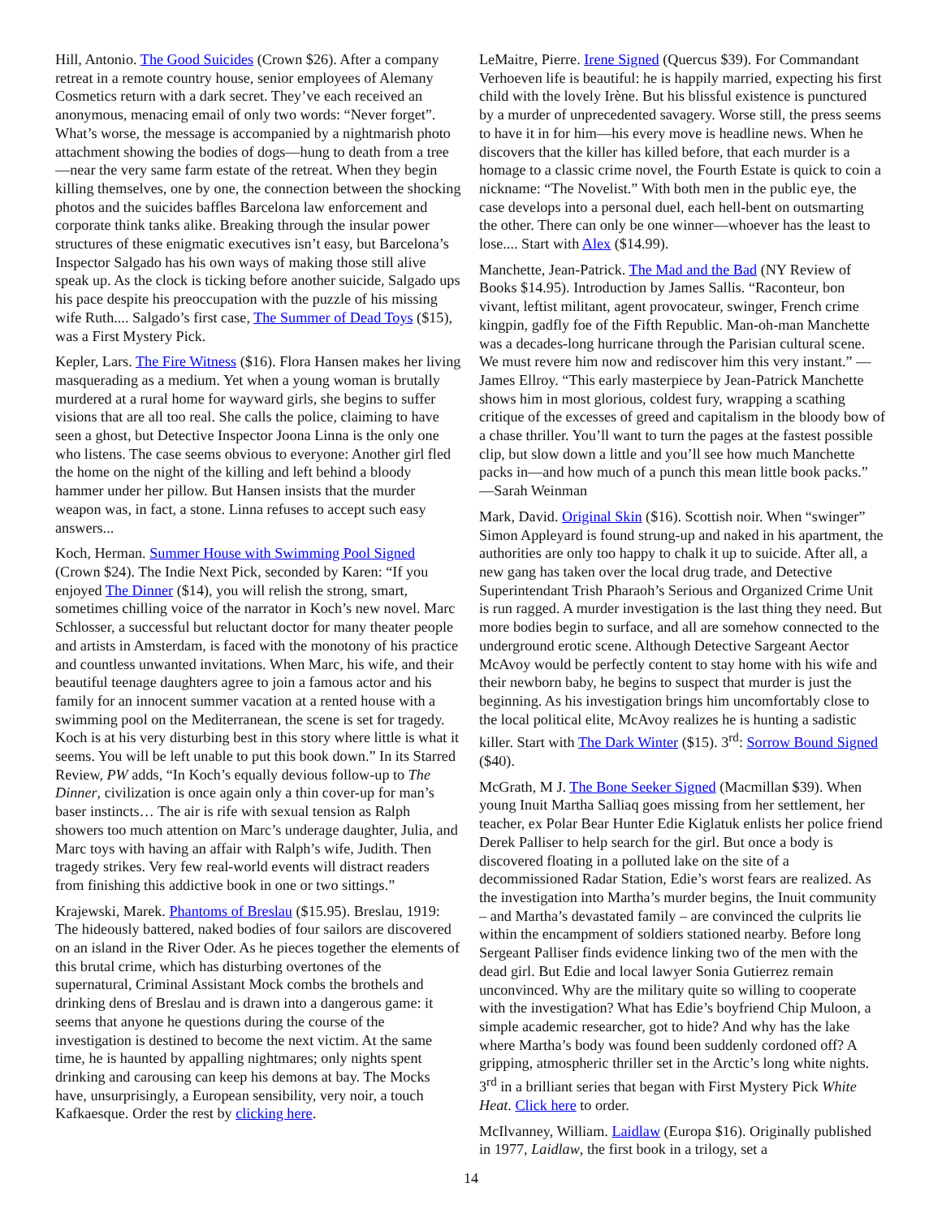Hill, Antonio. The Good Suicides (Crown $26). After a company retreat in a remote country house, senior employees of Alemany Cosmetics return with a dark secret. They’ve each received an anonymous, menacing email of only two words: “Never forget”. What’s worse, the message is accompanied by a nightmarish photo attachment showing the bodies of dogs—hung to death from a tree—near the very same farm estate of the retreat. When they begin killing themselves, one by one, the connection between the shocking photos and the suicides baffles Barcelona law enforcement and corporate think tanks alike. Breaking through the insular power structures of these enigmatic executives isn’t easy, but Barcelona’s Inspector Salgado has his own ways of making those still alive speak up. As the clock is ticking before another suicide, Salgado ups his pace despite his preoccupation with the puzzle of his missing wife Ruth.... Salgado’s first case, The Summer of Dead Toys ($15), was a First Mystery Pick.
Kepler, Lars. The Fire Witness ($16). Flora Hansen makes her living masquerading as a medium. Yet when a young woman is brutally murdered at a rural home for wayward girls, she begins to suffer visions that are all too real. She calls the police, claiming to have seen a ghost, but Detective Inspector Joona Linna is the only one who listens. The case seems obvious to everyone: Another girl fled the home on the night of the killing and left behind a bloody hammer under her pillow. But Hansen insists that the murder weapon was, in fact, a stone. Linna refuses to accept such easy answers...
Koch, Herman. Summer House with Swimming Pool Signed (Crown $24). The Indie Next Pick, seconded by Karen: “If you enjoyed The Dinner ($14), you will relish the strong, smart, sometimes chilling voice of the narrator in Koch’s new novel. Marc Schlosser, a successful but reluctant doctor for many theater people and artists in Amsterdam, is faced with the monotony of his practice and countless unwanted invitations. When Marc, his wife, and their beautiful teenage daughters agree to join a famous actor and his family for an innocent summer vacation at a rented house with a swimming pool on the Mediterranean, the scene is set for tragedy. Koch is at his very disturbing best in this story where little is what it seems. You will be left unable to put this book down.” In its Starred Review, PW adds, “In Koch’s equally devious follow-up to The Dinner, civilization is once again only a thin cover-up for man’s baser instincts… The air is rife with sexual tension as Ralph showers too much attention on Marc’s underage daughter, Julia, and Marc toys with having an affair with Ralph’s wife, Judith. Then tragedy strikes. Very few real-world events will distract readers from finishing this addictive book in one or two sittings.”
Krajewski, Marek. Phantoms of Breslau ($15.95). Breslau, 1919: The hideously battered, naked bodies of four sailors are discovered on an island in the River Oder. As he pieces together the elements of this brutal crime, which has disturbing overtones of the supernatural, Criminal Assistant Mock combs the brothels and drinking dens of Breslau and is drawn into a dangerous game: it seems that anyone he questions during the course of the investigation is destined to become the next victim. At the same time, he is haunted by appalling nightmares; only nights spent drinking and carousing can keep his demons at bay. The Mocks have, unsurprisingly, a European sensibility, very noir, a touch Kafkaesque. Order the rest by clicking here.
LeMaitre, Pierre. Irene Signed (Quercus $39). For Commandant Verhoeven life is beautiful: he is happily married, expecting his first child with the lovely Irène. But his blissful existence is punctured by a murder of unprecedented savagery. Worse still, the press seems to have it in for him—his every move is headline news. When he discovers that the killer has killed before, that each murder is a homage to a classic crime novel, the Fourth Estate is quick to coin a nickname: “The Novelist.” With both men in the public eye, the case develops into a personal duel, each hell-bent on outsmarting the other. There can only be one winner—whoever has the least to lose.... Start with Alex ($14.99).
Manchette, Jean-Patrick. The Mad and the Bad (NY Review of Books $14.95). Introduction by James Sallis. “Raconteur, bon vivant, leftist militant, agent provocateur, swinger, French crime kingpin, gadfly foe of the Fifth Republic. Man-oh-man Manchette was a decades-long hurricane through the Parisian cultural scene. We must revere him now and rediscover him this very instant.” —James Ellroy. “This early masterpiece by Jean-Patrick Manchette shows him in most glorious, coldest fury, wrapping a scathing critique of the excesses of greed and capitalism in the bloody bow of a chase thriller. You’ll want to turn the pages at the fastest possible clip, but slow down a little and you’ll see how much Manchette packs in—and how much of a punch this mean little book packs.” —Sarah Weinman
Mark, David. Original Skin ($16). Scottish noir. When “swinger” Simon Appleyard is found strung-up and naked in his apartment, the authorities are only too happy to chalk it up to suicide. After all, a new gang has taken over the local drug trade, and Detective Superintendant Trish Pharaoh’s Serious and Organized Crime Unit is run ragged. A murder investigation is the last thing they need. But more bodies begin to surface, and all are somehow connected to the underground erotic scene. Although Detective Sargeant Aector McAvoy would be perfectly content to stay home with his wife and their newborn baby, he begins to suspect that murder is just the beginning. As his investigation brings him uncomfortably close to the local political elite, McAvoy realizes he is hunting a sadistic killer. Start with The Dark Winter ($15). 3<sup>rd</sup>: Sorrow Bound Signed ($40).
McGrath, M J. The Bone Seeker Signed (Macmillan $39). When young Inuit Martha Salliaq goes missing from her settlement, her teacher, ex Polar Bear Hunter Edie Kiglatuk enlists her police friend Derek Palliser to help search for the girl. But once a body is discovered floating in a polluted lake on the site of a decommissioned Radar Station, Edie’s worst fears are realized. As the investigation into Martha’s murder begins, the Inuit community – and Martha’s devastated family – are convinced the culprits lie within the encampment of soldiers stationed nearby. Before long Sergeant Palliser finds evidence linking two of the men with the dead girl. But Edie and local lawyer Sonia Gutierrez remain unconvinced. Why are the military quite so willing to cooperate with the investigation? What has Edie’s boyfriend Chip Muloon, a simple academic researcher, got to hide? And why has the lake where Martha’s body was found been suddenly cordoned off? A gripping, atmospheric thriller set in the Arctic’s long white nights. 3<sup>rd</sup> in a brilliant series that began with First Mystery Pick White Heat. Click here to order.
McIlvanney, William. Laidlaw (Europa $16). Originally published in 1977, Laidlaw, the first book in a trilogy, set a
14